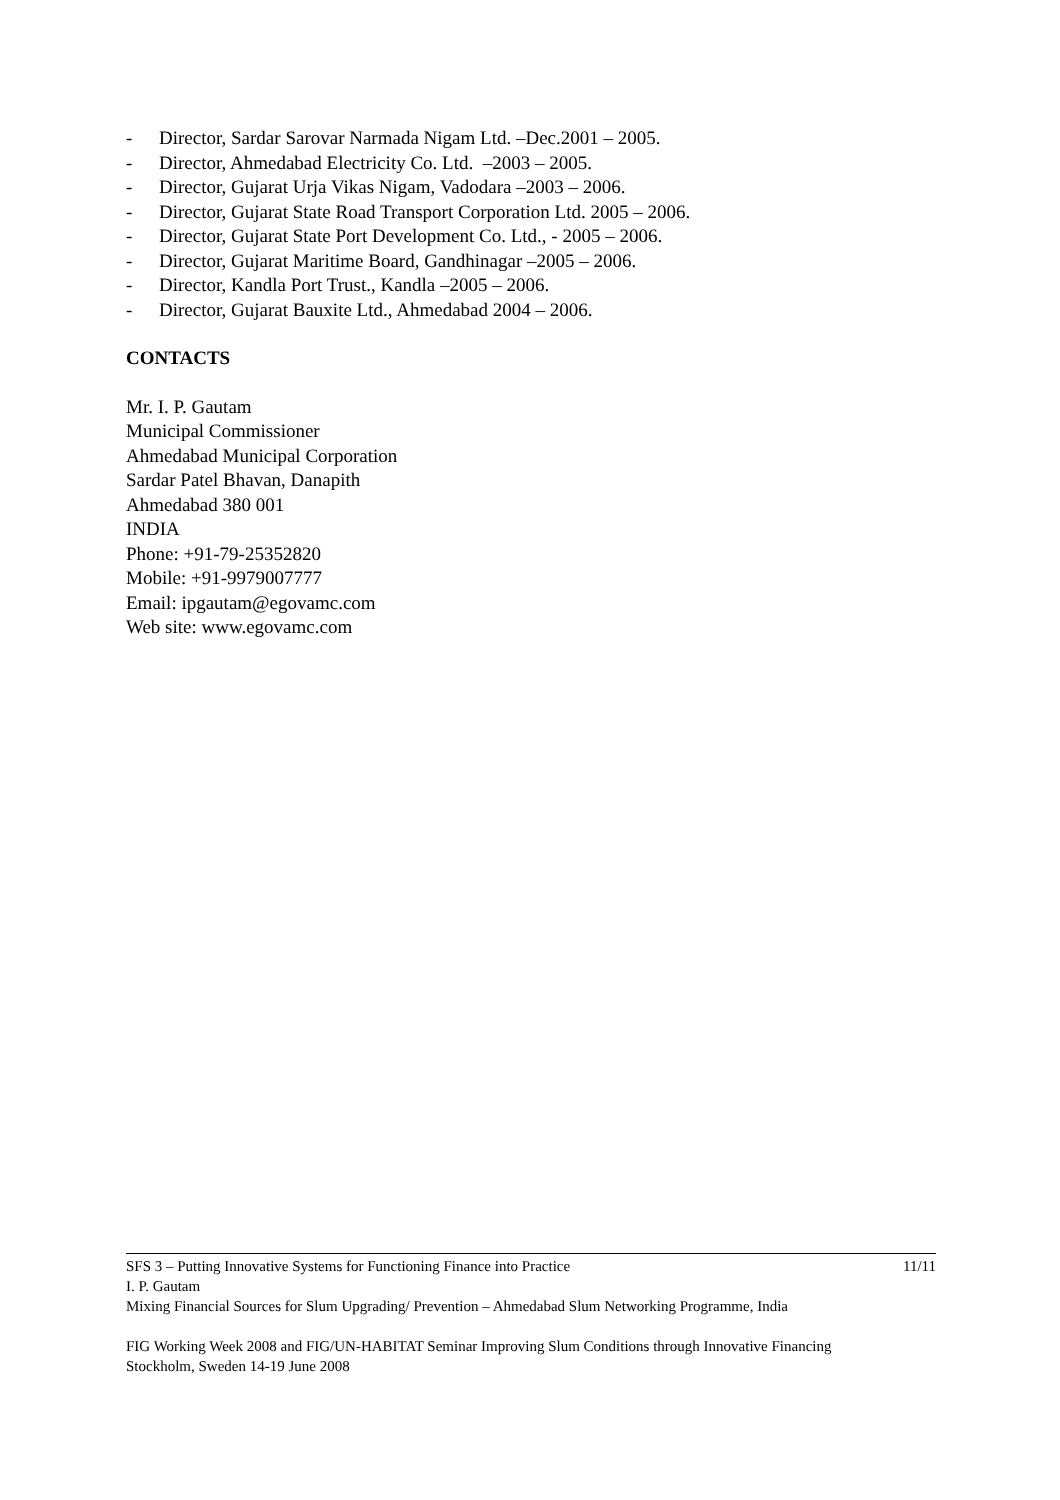- Director, Sardar Sarovar Narmada Nigam Ltd. –Dec.2001 – 2005.
- Director, Ahmedabad Electricity Co. Ltd. –2003 – 2005.
- Director, Gujarat Urja Vikas Nigam, Vadodara –2003 – 2006.
- Director, Gujarat State Road Transport Corporation Ltd. 2005 – 2006.
- Director, Gujarat State Port Development Co. Ltd., - 2005 – 2006.
- Director, Gujarat Maritime Board, Gandhinagar –2005 – 2006.
- Director, Kandla Port Trust., Kandla –2005 – 2006.
- Director, Gujarat Bauxite Ltd., Ahmedabad 2004 – 2006.
CONTACTS
Mr. I. P. Gautam
Municipal Commissioner
Ahmedabad Municipal Corporation
Sardar Patel Bhavan, Danapith
Ahmedabad 380 001
INDIA
Phone: +91-79-25352820
Mobile: +91-9979007777
Email: ipgautam@egovamc.com
Web site: www.egovamc.com
SFS 3 – Putting Innovative Systems for Functioning Finance into Practice 11/11
I. P. Gautam
Mixing Financial Sources for Slum Upgrading/ Prevention – Ahmedabad Slum Networking Programme, India
FIG Working Week 2008 and FIG/UN-HABITAT Seminar Improving Slum Conditions through Innovative Financing
Stockholm, Sweden 14-19 June 2008